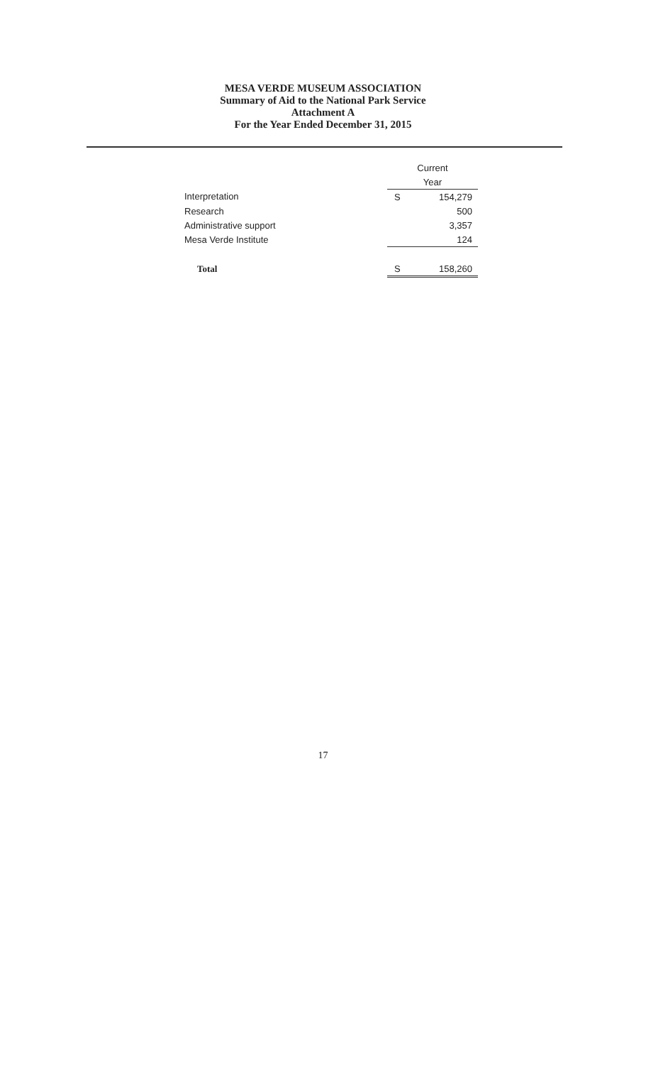MESA VERDE MUSEUM ASSOCIATION
Summary of Aid to the National Park Service
Attachment A
For the Year Ended December 31, 2015
| | Current | |
| | Year | |
| Interpretation | S | 154,279 |
| Research | | 500 |
| Administrative support | | 3,357 |
| Mesa Verde Institute | | 124 |
| Total | S | 158,260 |
17